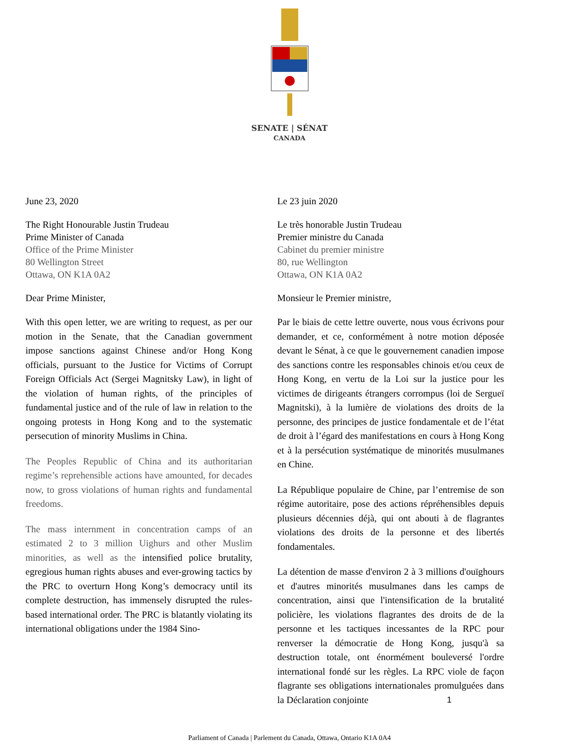SENATE | SÉNAT
CANADA
June 23, 2020
The Right Honourable Justin Trudeau
Prime Minister of Canada
Office of the Prime Minister
80 Wellington Street
Ottawa, ON K1A 0A2
Dear Prime Minister,
With this open letter, we are writing to request, as per our motion in the Senate, that the Canadian government impose sanctions against Chinese and/or Hong Kong officials, pursuant to the Justice for Victims of Corrupt Foreign Officials Act (Sergei Magnitsky Law), in light of the violation of human rights, of the principles of fundamental justice and of the rule of law in relation to the ongoing protests in Hong Kong and to the systematic persecution of minority Muslims in China.
The Peoples Republic of China and its authoritarian regime’s reprehensible actions have amounted, for decades now, to gross violations of human rights and fundamental freedoms.
The mass internment in concentration camps of an estimated 2 to 3 million Uighurs and other Muslim minorities, as well as the intensified police brutality, egregious human rights abuses and ever-growing tactics by the PRC to overturn Hong Kong’s democracy until its complete destruction, has immensely disrupted the rules-based international order. The PRC is blatantly violating its international obligations under the 1984 Sino-
Le 23 juin 2020
Le très honorable Justin Trudeau
Premier ministre du Canada
Cabinet du premier ministre
80, rue Wellington
Ottawa, ON K1A 0A2
Monsieur le Premier ministre,
Par le biais de cette lettre ouverte, nous vous écrivons pour demander, et ce, conformément à notre motion déposée devant le Sénat, à ce que le gouvernement canadien impose des sanctions contre les responsables chinois et/ou ceux de Hong Kong, en vertu de la Loi sur la justice pour les victimes de dirigeants étrangers corrompus (loi de Sergueï Magnitski), à la lumière de violations des droits de la personne, des principes de justice fondamentale et de l’état de droit à l’égard des manifestations en cours à Hong Kong et à la persécution systématique de minorités musulmanes en Chine.
La République populaire de Chine, par l’entremise de son régime autoritaire, pose des actions répréhensibles depuis plusieurs décennies déjà, qui ont abouti à de flagrantes violations des droits de la personne et des libertés fondamentales.
La détention de masse d'environ 2 à 3 millions d'ouïghours et d'autres minorités musulmanes dans les camps de concentration, ainsi que l'intensification de la brutalité policière, les violations flagrantes des droits de de la personne et les tactiques incessantes de la RPC pour renverser la démocratie de Hong Kong, jusqu'à sa destruction totale, ont énormément bouleversé l'ordre international fondé sur les règles. La RPC viole de façon flagrante ses obligations internationales promulguées dans la Déclaration conjointe
1
Parliament of Canada | Parlement du Canada, Ottawa, Ontario K1A 0A4